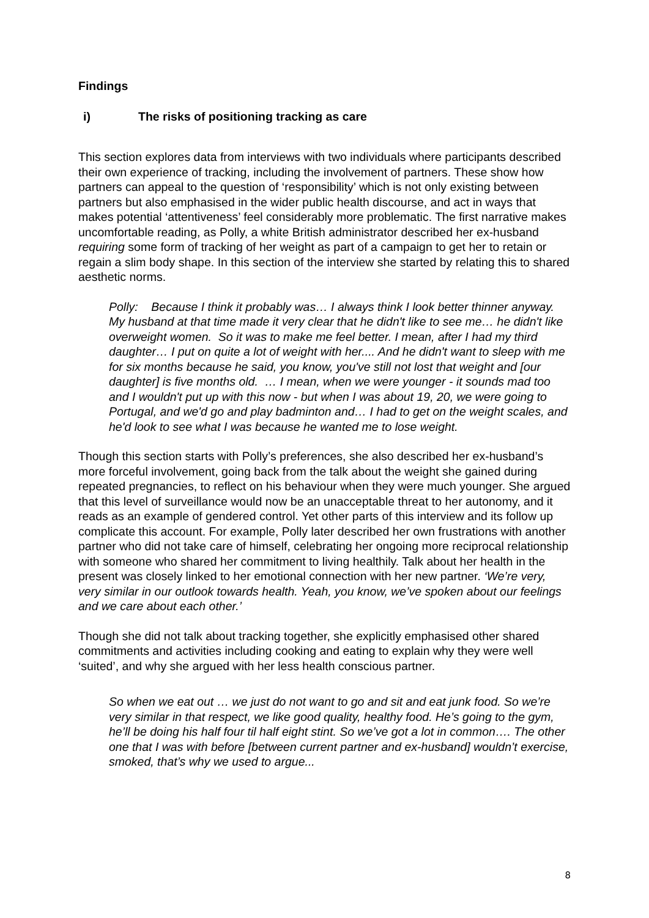Findings
i) The risks of positioning tracking as care
This section explores data from interviews with two individuals where participants described their own experience of tracking, including the involvement of partners. These show how partners can appeal to the question of ‘responsibility’ which is not only existing between partners but also emphasised in the wider public health discourse, and act in ways that makes potential ‘attentiveness’ feel considerably more problematic. The first narrative makes uncomfortable reading, as Polly, a white British administrator described her ex-husband requiring some form of tracking of her weight as part of a campaign to get her to retain or regain a slim body shape. In this section of the interview she started by relating this to shared aesthetic norms.
Polly: Because I think it probably was… I always think I look better thinner anyway. My husband at that time made it very clear that he didn't like to see me… he didn't like overweight women. So it was to make me feel better. I mean, after I had my third daughter… I put on quite a lot of weight with her.... And he didn't want to sleep with me for six months because he said, you know, you've still not lost that weight and [our daughter] is five months old. … I mean, when we were younger - it sounds mad too and I wouldn't put up with this now - but when I was about 19, 20, we were going to Portugal, and we'd go and play badminton and… I had to get on the weight scales, and he'd look to see what I was because he wanted me to lose weight.
Though this section starts with Polly’s preferences, she also described her ex-husband’s more forceful involvement, going back from the talk about the weight she gained during repeated pregnancies, to reflect on his behaviour when they were much younger. She argued that this level of surveillance would now be an unacceptable threat to her autonomy, and it reads as an example of gendered control. Yet other parts of this interview and its follow up complicate this account. For example, Polly later described her own frustrations with another partner who did not take care of himself, celebrating her ongoing more reciprocal relationship with someone who shared her commitment to living healthily. Talk about her health in the present was closely linked to her emotional connection with her new partner. ‘We’re very, very similar in our outlook towards health. Yeah, you know, we’ve spoken about our feelings and we care about each other.’
Though she did not talk about tracking together, she explicitly emphasised other shared commitments and activities including cooking and eating to explain why they were well ‘suited’, and why she argued with her less health conscious partner.
So when we eat out … we just do not want to go and sit and eat junk food. So we’re very similar in that respect, we like good quality, healthy food. He’s going to the gym, he’ll be doing his half four til half eight stint. So we’ve got a lot in common…. The other one that I was with before [between current partner and ex-husband] wouldn’t exercise, smoked, that’s why we used to argue...
8